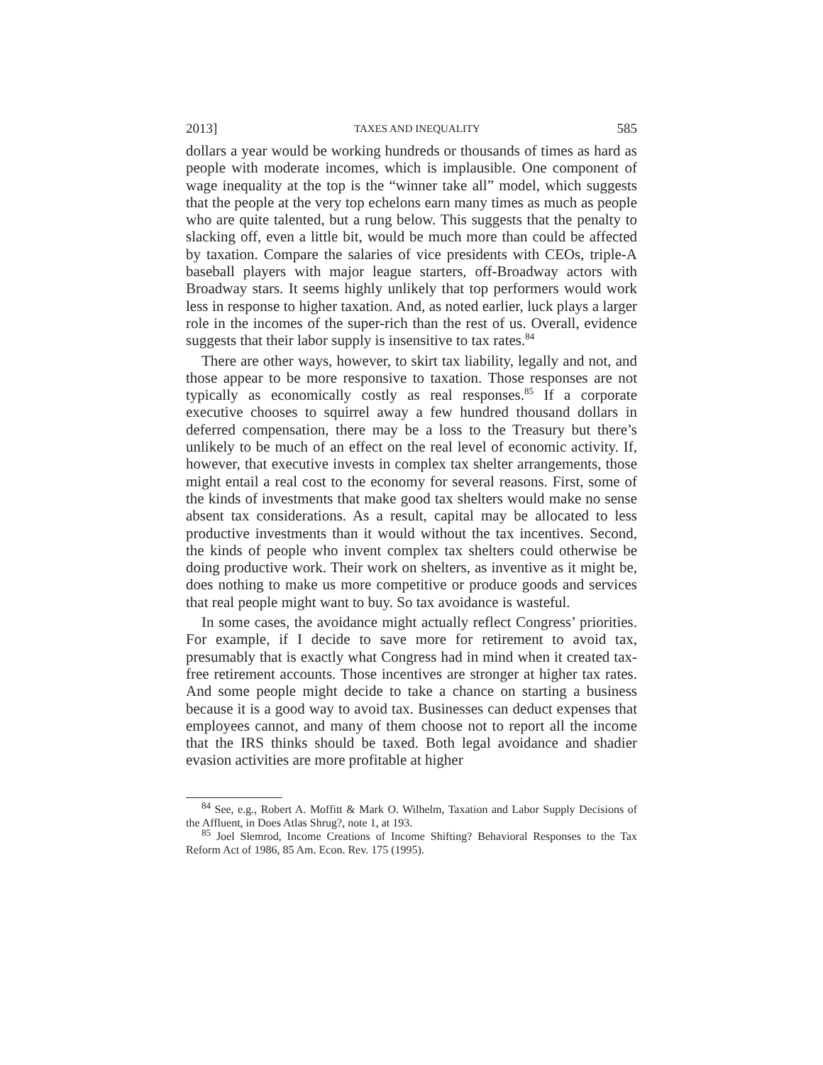2013] TAXES AND INEQUALITY 585
dollars a year would be working hundreds or thousands of times as hard as people with moderate incomes, which is implausible. One component of wage inequality at the top is the “winner take all” model, which suggests that the people at the very top echelons earn many times as much as people who are quite talented, but a rung below. This suggests that the penalty to slacking off, even a little bit, would be much more than could be affected by taxation. Compare the salaries of vice presidents with CEOs, triple-A baseball players with major league starters, off-Broadway actors with Broadway stars. It seems highly unlikely that top performers would work less in response to higher taxation. And, as noted earlier, luck plays a larger role in the incomes of the super-rich than the rest of us. Overall, evidence suggests that their labor supply is insensitive to tax rates.<sup>84</sup>
There are other ways, however, to skirt tax liability, legally and not, and those appear to be more responsive to taxation. Those responses are not typically as economically costly as real responses.<sup>85</sup> If a corporate executive chooses to squirrel away a few hundred thousand dollars in deferred compensation, there may be a loss to the Treasury but there’s unlikely to be much of an effect on the real level of economic activity. If, however, that executive invests in complex tax shelter arrangements, those might entail a real cost to the economy for several reasons. First, some of the kinds of investments that make good tax shelters would make no sense absent tax considerations. As a result, capital may be allocated to less productive investments than it would without the tax incentives. Second, the kinds of people who invent complex tax shelters could otherwise be doing productive work. Their work on shelters, as inventive as it might be, does nothing to make us more competitive or produce goods and services that real people might want to buy. So tax avoidance is wasteful.
In some cases, the avoidance might actually reflect Congress’ priorities. For example, if I decide to save more for retirement to avoid tax, presumably that is exactly what Congress had in mind when it created tax-free retirement accounts. Those incentives are stronger at higher tax rates. And some people might decide to take a chance on starting a business because it is a good way to avoid tax. Businesses can deduct expenses that employees cannot, and many of them choose not to report all the income that the IRS thinks should be taxed. Both legal avoidance and shadier evasion activities are more profitable at higher
<sup>84</sup> See, e.g., Robert A. Moffitt & Mark O. Wilhelm, Taxation and Labor Supply Decisions of the Affluent, in Does Atlas Shrug?, note 1, at 193.
<sup>85</sup> Joel Slemrod, Income Creations of Income Shifting? Behavioral Responses to the Tax Reform Act of 1986, 85 Am. Econ. Rev. 175 (1995).